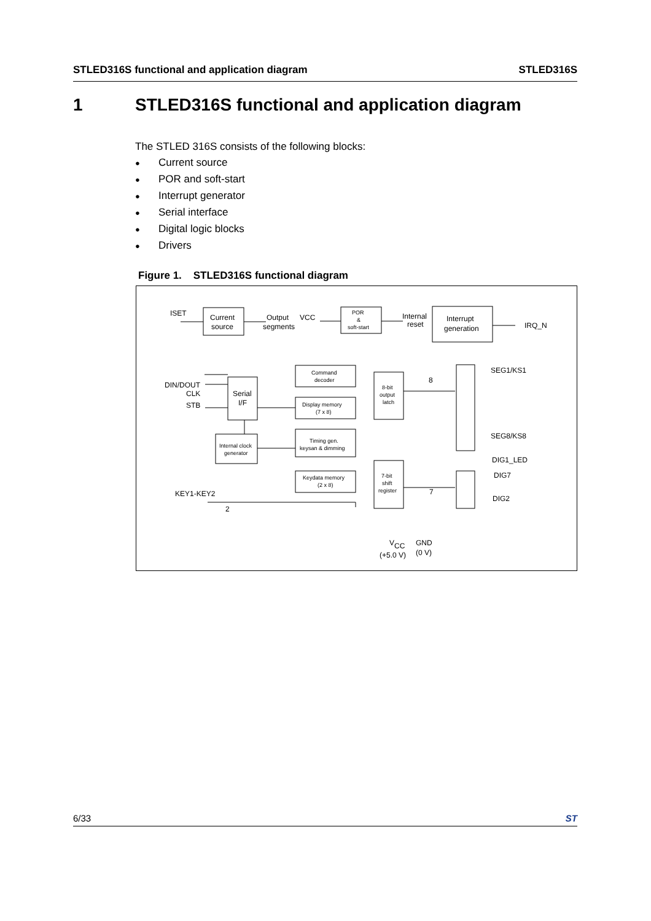STLED316S functional and application diagram STLED316S
1 STLED316S functional and application diagram
The STLED 316S consists of the following blocks:
● Current source
● POR and soft-start
● Interrupt generator
● Serial interface
● Digital logic blocks
● Drivers
Figure 1. STLED316S functional diagram
ISET
Current
source
Output
segments
VCC
POR
&
soft-start
Internal
reset
Interrupt
generation
IRQ_N
Command
decoder
DIN/DOUT
CLK
STB
Serial
I/F
Display memory
(7 x 8)
8-bit
output
latch
8
SEG1/KS1
SEG8/KS8
Timing gen.
keysan & dimming
Internal clock
generator
DIG1_LED
DIG7
DIG2
Keydata memory
(2 x 8)
7-bit
shift
register
KEY1-KEY2
2
7
VCC
GND
(+5.0 V)
(0 V)
6/33 ST